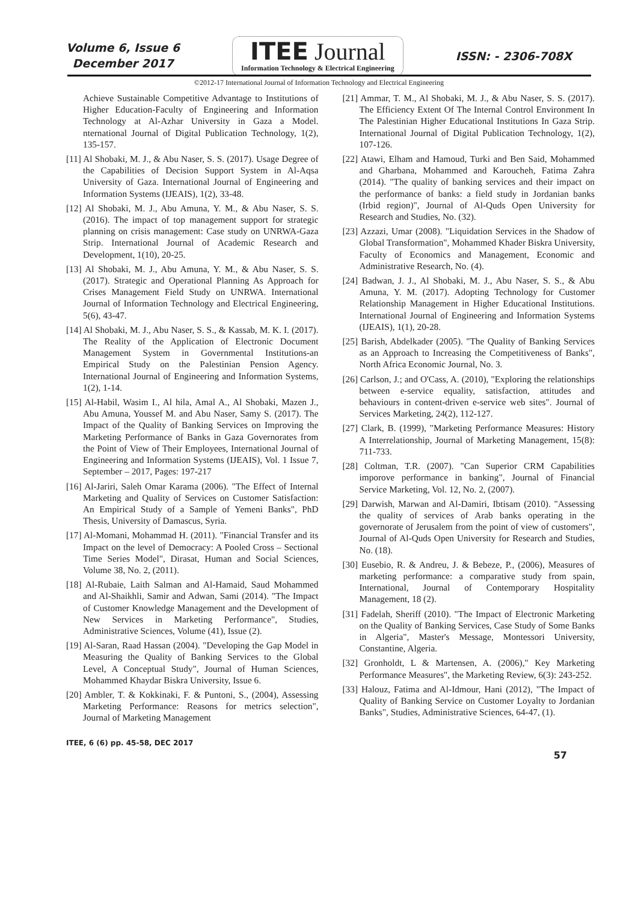Volume 6, Issue 6
December 2017
ITEE Journal
Information Technology & Electrical Engineering
ISSN: - 2306-708X
©2012-17 International Journal of Information Technology and Electrical Engineering
Achieve Sustainable Competitive Advantage to Institutions of Higher Education-Faculty of Engineering and Information Technology at Al-Azhar University in Gaza a Model. nternational Journal of Digital Publication Technology, 1(2), 135-157.
[11] Al Shobaki, M. J., & Abu Naser, S. S. (2017). Usage Degree of the Capabilities of Decision Support System in Al-Aqsa University of Gaza. International Journal of Engineering and Information Systems (IJEAIS), 1(2), 33-48.
[12] Al Shobaki, M. J., Abu Amuna, Y. M., & Abu Naser, S. S. (2016). The impact of top management support for strategic planning on crisis management: Case study on UNRWA-Gaza Strip. International Journal of Academic Research and Development, 1(10), 20-25.
[13] Al Shobaki, M. J., Abu Amuna, Y. M., & Abu Naser, S. S. (2017). Strategic and Operational Planning As Approach for Crises Management Field Study on UNRWA. International Journal of Information Technology and Electrical Engineering, 5(6), 43-47.
[14] Al Shobaki, M. J., Abu Naser, S. S., & Kassab, M. K. I. (2017). The Reality of the Application of Electronic Document Management System in Governmental Institutions-an Empirical Study on the Palestinian Pension Agency. International Journal of Engineering and Information Systems, 1(2), 1-14.
[15] Al-Habil, Wasim I., Al hila, Amal A., Al Shobaki, Mazen J., Abu Amuna, Youssef M. and Abu Naser, Samy S. (2017). The Impact of the Quality of Banking Services on Improving the Marketing Performance of Banks in Gaza Governorates from the Point of View of Their Employees, International Journal of Engineering and Information Systems (IJEAIS), Vol. 1 Issue 7, September – 2017, Pages: 197-217
[16] Al-Jariri, Saleh Omar Karama (2006). "The Effect of Internal Marketing and Quality of Services on Customer Satisfaction: An Empirical Study of a Sample of Yemeni Banks", PhD Thesis, University of Damascus, Syria.
[17] Al-Momani, Mohammad H. (2011). "Financial Transfer and its Impact on the level of Democracy: A Pooled Cross – Sectional Time Series Model", Dirasat, Human and Social Sciences, Volume 38, No. 2, (2011).
[18] Al-Rubaie, Laith Salman and Al-Hamaid, Saud Mohammed and Al-Shaikhli, Samir and Adwan, Sami (2014). "The Impact of Customer Knowledge Management and the Development of New Services in Marketing Performance", Studies, Administrative Sciences, Volume (41), Issue (2).
[19] Al-Saran, Raad Hassan (2004). "Developing the Gap Model in Measuring the Quality of Banking Services to the Global Level, A Conceptual Study", Journal of Human Sciences, Mohammed Khaydar Biskra University, Issue 6.
[20] Ambler, T. & Kokkinaki, F. & Puntoni, S., (2004), Assessing Marketing Performance: Reasons for metrics selection", Journal of Marketing Management
[21] Ammar, T. M., Al Shobaki, M. J., & Abu Naser, S. S. (2017). The Efficiency Extent Of The Internal Control Environment In The Palestinian Higher Educational Institutions In Gaza Strip. International Journal of Digital Publication Technology, 1(2), 107-126.
[22] Atawi, Elham and Hamoud, Turki and Ben Said, Mohammed and Gharbana, Mohammed and Karoucheh, Fatima Zahra (2014). "The quality of banking services and their impact on the performance of banks: a field study in Jordanian banks (Irbid region)", Journal of Al-Quds Open University for Research and Studies, No. (32).
[23] Azzazi, Umar (2008). "Liquidation Services in the Shadow of Global Transformation", Mohammed Khader Biskra University, Faculty of Economics and Management, Economic and Administrative Research, No. (4).
[24] Badwan, J. J., Al Shobaki, M. J., Abu Naser, S. S., & Abu Amuna, Y. M. (2017). Adopting Technology for Customer Relationship Management in Higher Educational Institutions. International Journal of Engineering and Information Systems (IJEAIS), 1(1), 20-28.
[25] Barish, Abdelkader (2005). "The Quality of Banking Services as an Approach to Increasing the Competitiveness of Banks", North Africa Economic Journal, No. 3.
[26] Carlson, J.; and O'Cass, A. (2010), "Exploring the relationships between e-service equality, satisfaction, attitudes and behaviours in content-driven e-service web sites". Journal of Services Marketing, 24(2), 112-127.
[27] Clark, B. (1999), "Marketing Performance Measures: History A Interrelationship, Journal of Marketing Management, 15(8): 711-733.
[28] Coltman, T.R. (2007). "Can Superior CRM Capabilities imporove performance in banking", Journal of Financial Service Marketing, Vol. 12, No. 2, (2007).
[29] Darwish, Marwan and Al-Damiri, Ibtisam (2010). "Assessing the quality of services of Arab banks operating in the governorate of Jerusalem from the point of view of customers", Journal of Al-Quds Open University for Research and Studies, No. (18).
[30] Eusebio, R. & Andreu, J. & Bebeze, P., (2006), Measures of marketing performance: a comparative study from spain, International, Journal of Contemporary Hospitality Management, 18 (2).
[31] Fadelah, Sheriff (2010). "The Impact of Electronic Marketing on the Quality of Banking Services, Case Study of Some Banks in Algeria", Master's Message, Montessori University, Constantine, Algeria.
[32] Gronholdt, L & Martensen, A. (2006)," Key Marketing Performance Measures", the Marketing Review, 6(3): 243-252.
[33] Halouz, Fatima and Al-Idmour, Hani (2012), "The Impact of Quality of Banking Service on Customer Loyalty to Jordanian Banks", Studies, Administrative Sciences, 64-47, (1).
ITEE, 6 (6) pp. 45-58, DEC 2017
57